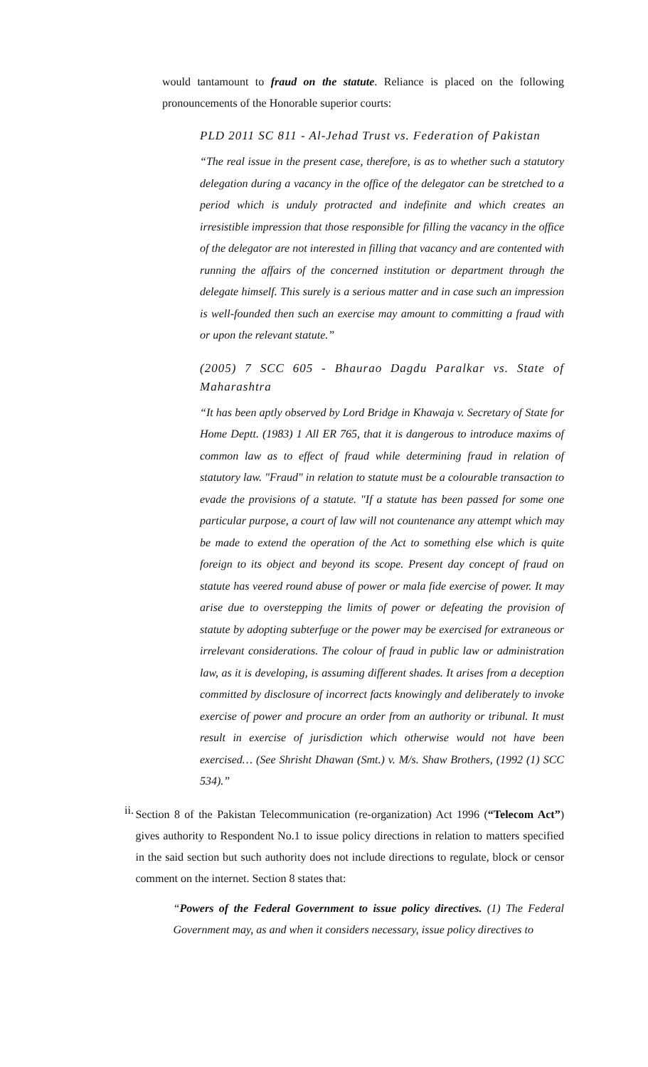would tantamount to fraud on the statute. Reliance is placed on the following pronouncements of the Honorable superior courts:
PLD 2011 SC 811 - Al-Jehad Trust vs. Federation of Pakistan
“The real issue in the present case, therefore, is as to whether such a statutory delegation during a vacancy in the office of the delegator can be stretched to a period which is unduly protracted and indefinite and which creates an irresistible impression that those responsible for filling the vacancy in the office of the delegator are not interested in filling that vacancy and are contented with running the affairs of the concerned institution or department through the delegate himself. This surely is a serious matter and in case such an impression is well-founded then such an exercise may amount to committing a fraud with or upon the relevant statute.”
(2005) 7 SCC 605 - Bhaurao Dagdu Paralkar vs. State of Maharashtra
“It has been aptly observed by Lord Bridge in Khawaja v. Secretary of State for Home Deptt. (1983) 1 All ER 765, that it is dangerous to introduce maxims of common law as to effect of fraud while determining fraud in relation of statutory law. "Fraud" in relation to statute must be a colourable transaction to evade the provisions of a statute. "If a statute has been passed for some one particular purpose, a court of law will not countenance any attempt which may be made to extend the operation of the Act to something else which is quite foreign to its object and beyond its scope. Present day concept of fraud on statute has veered round abuse of power or mala fide exercise of power. It may arise due to overstepping the limits of power or defeating the provision of statute by adopting subterfuge or the power may be exercised for extraneous or irrelevant considerations. The colour of fraud in public law or administration law, as it is developing, is assuming different shades. It arises from a deception committed by disclosure of incorrect facts knowingly and deliberately to invoke exercise of power and procure an order from an authority or tribunal. It must result in exercise of jurisdiction which otherwise would not have been exercised… (See Shrisht Dhawan (Smt.) v. M/s. Shaw Brothers, (1992 (1) SCC 534).”
ii.
Section 8 of the Pakistan Telecommunication (re-organization) Act 1996 (“Telecom Act”) gives authority to Respondent No.1 to issue policy directions in relation to matters specified in the said section but such authority does not include directions to regulate, block or censor comment on the internet. Section 8 states that:
“Powers of the Federal Government to issue policy directives. (1) The Federal Government may, as and when it considers necessary, issue policy directives to